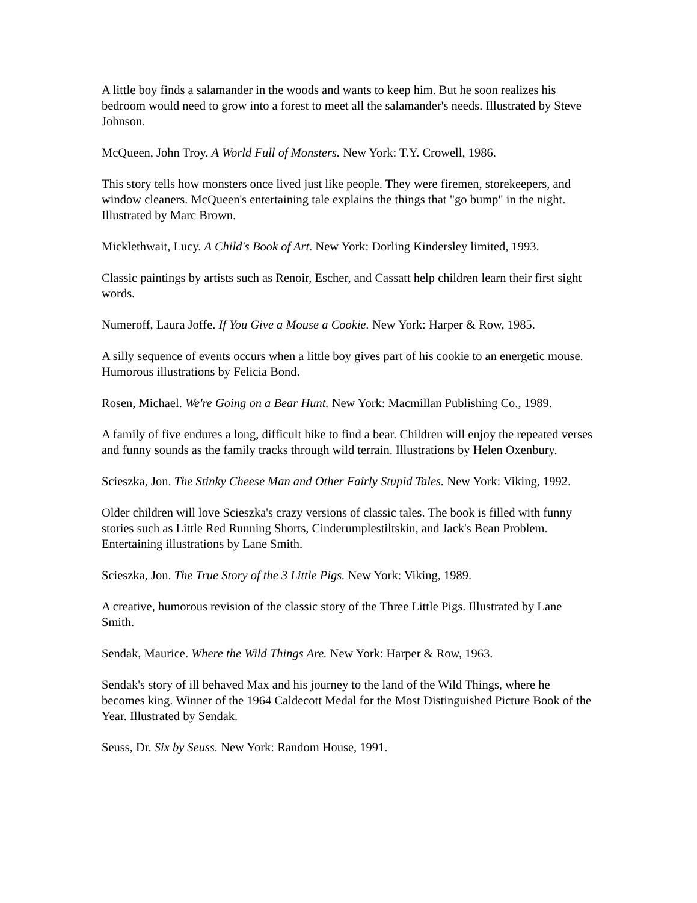A little boy finds a salamander in the woods and wants to keep him. But he soon realizes his bedroom would need to grow into a forest to meet all the salamander's needs. Illustrated by Steve Johnson.
McQueen, John Troy. A World Full of Monsters. New York: T.Y. Crowell, 1986.
This story tells how monsters once lived just like people. They were firemen, storekeepers, and window cleaners. McQueen's entertaining tale explains the things that "go bump" in the night. Illustrated by Marc Brown.
Micklethwait, Lucy. A Child's Book of Art. New York: Dorling Kindersley limited, 1993.
Classic paintings by artists such as Renoir, Escher, and Cassatt help children learn their first sight words.
Numeroff, Laura Joffe. If You Give a Mouse a Cookie. New York: Harper & Row, 1985.
A silly sequence of events occurs when a little boy gives part of his cookie to an energetic mouse. Humorous illustrations by Felicia Bond.
Rosen, Michael. We're Going on a Bear Hunt. New York: Macmillan Publishing Co., 1989.
A family of five endures a long, difficult hike to find a bear. Children will enjoy the repeated verses and funny sounds as the family tracks through wild terrain. Illustrations by Helen Oxenbury.
Scieszka, Jon. The Stinky Cheese Man and Other Fairly Stupid Tales. New York: Viking, 1992.
Older children will love Scieszka's crazy versions of classic tales. The book is filled with funny stories such as Little Red Running Shorts, Cinderumplestiltskin, and Jack's Bean Problem. Entertaining illustrations by Lane Smith.
Scieszka, Jon. The True Story of the 3 Little Pigs. New York: Viking, 1989.
A creative, humorous revision of the classic story of the Three Little Pigs. Illustrated by Lane Smith.
Sendak, Maurice. Where the Wild Things Are. New York: Harper & Row, 1963.
Sendak's story of ill behaved Max and his journey to the land of the Wild Things, where he becomes king. Winner of the 1964 Caldecott Medal for the Most Distinguished Picture Book of the Year. Illustrated by Sendak.
Seuss, Dr. Six by Seuss. New York: Random House, 1991.